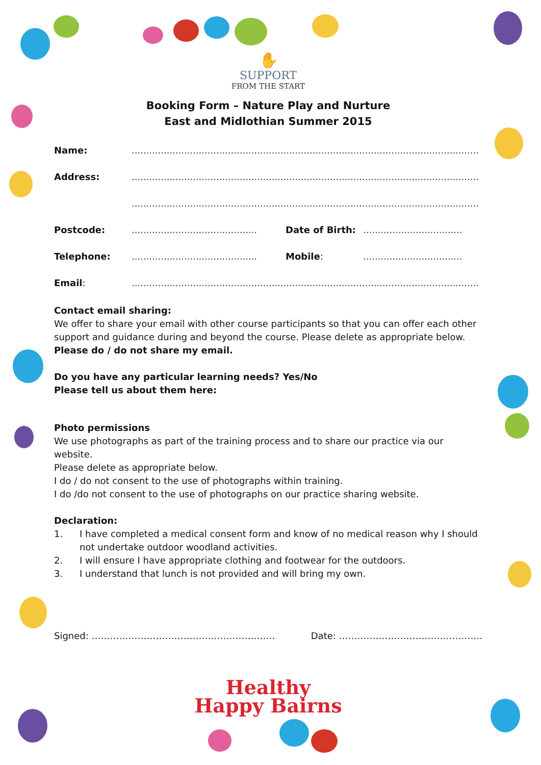✋
SUPPORT
FROM THE START
Booking Form – Nature Play and Nurture
East and Midlothian Summer 2015
Name: .......................................................................................................................
Address: .......................................................................................................................
.......................................................................................................................
Postcode: ........................................... Date of Birth: ..................................
Telephone: ........................................... Mobile: ..................................
Email: .......................................................................................................................
Contact email sharing:
We offer to share your email with other course participants so that you can offer each other support and guidance during and beyond the course. Please delete as appropriate below.
Please do / do not share my email.
Do you have any particular learning needs? Yes/No
Please tell us about them here:
Photo permissions
We use photographs as part of the training process and to share our practice via our website.
Please delete as appropriate below.
I do / do not consent to the use of photographs within training.
I do /do not consent to the use of photographs on our practice sharing website.
Declaration:
1. I have completed a medical consent form and know of no medical reason why I should not undertake outdoor woodland activities.
2. I will ensure I have appropriate clothing and footwear for the outdoors.
3. I understand that lunch is not provided and will bring my own.
Signed: …………………………………………………… Date: ………………………………………..
Healthy
Happy Bairns